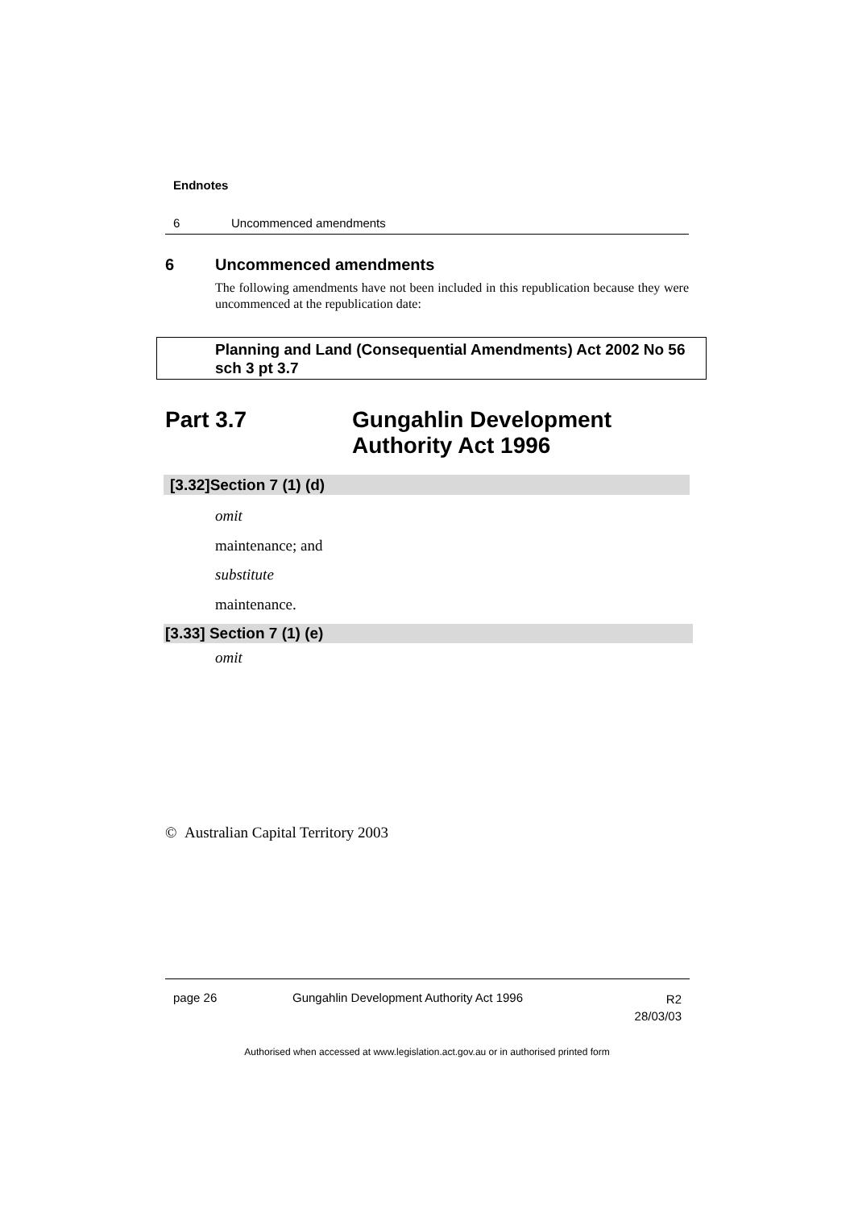Endnotes
6 Uncommenced amendments
6 Uncommenced amendments
The following amendments have not been included in this republication because they were uncommenced at the republication date:
Planning and Land (Consequential Amendments) Act 2002 No 56 sch 3 pt 3.7
Part 3.7 Gungahlin Development
Authority Act 1996
[3.32]Section 7 (1) (d)
omit
maintenance; and
substitute
maintenance.
[3.33] Section 7 (1) (e)
omit
© Australian Capital Territory 2003
page 26
Gungahlin Development Authority Act 1996
R2
28/03/03
Authorised when accessed at www.legislation.act.gov.au or in authorised printed form